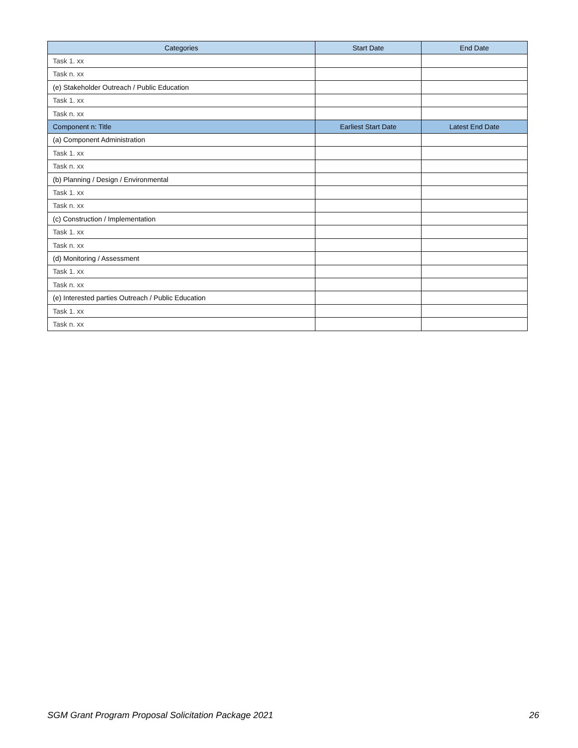| Categories | Start Date | End Date |
| --- | --- | --- |
| Task 1. xx | | |
| Task n. xx | | |
| (e) Stakeholder Outreach / Public Education | | |
| Task 1. xx | | |
| Task n. xx | | |
| Component n: Title | Earliest Start Date | Latest End Date |
| (a) Component Administration | | |
| Task 1. xx | | |
| Task n. xx | | |
| (b) Planning / Design / Environmental | | |
| Task 1. xx | | |
| Task n. xx | | |
| (c) Construction / Implementation | | |
| Task 1. xx | | |
| Task n. xx | | |
| (d) Monitoring / Assessment | | |
| Task 1. xx | | |
| Task n. xx | | |
| (e) Interested parties Outreach / Public Education | | |
| Task 1. xx | | |
| Task n. xx | | |
SGM Grant Program Proposal Solicitation Package 2021 26